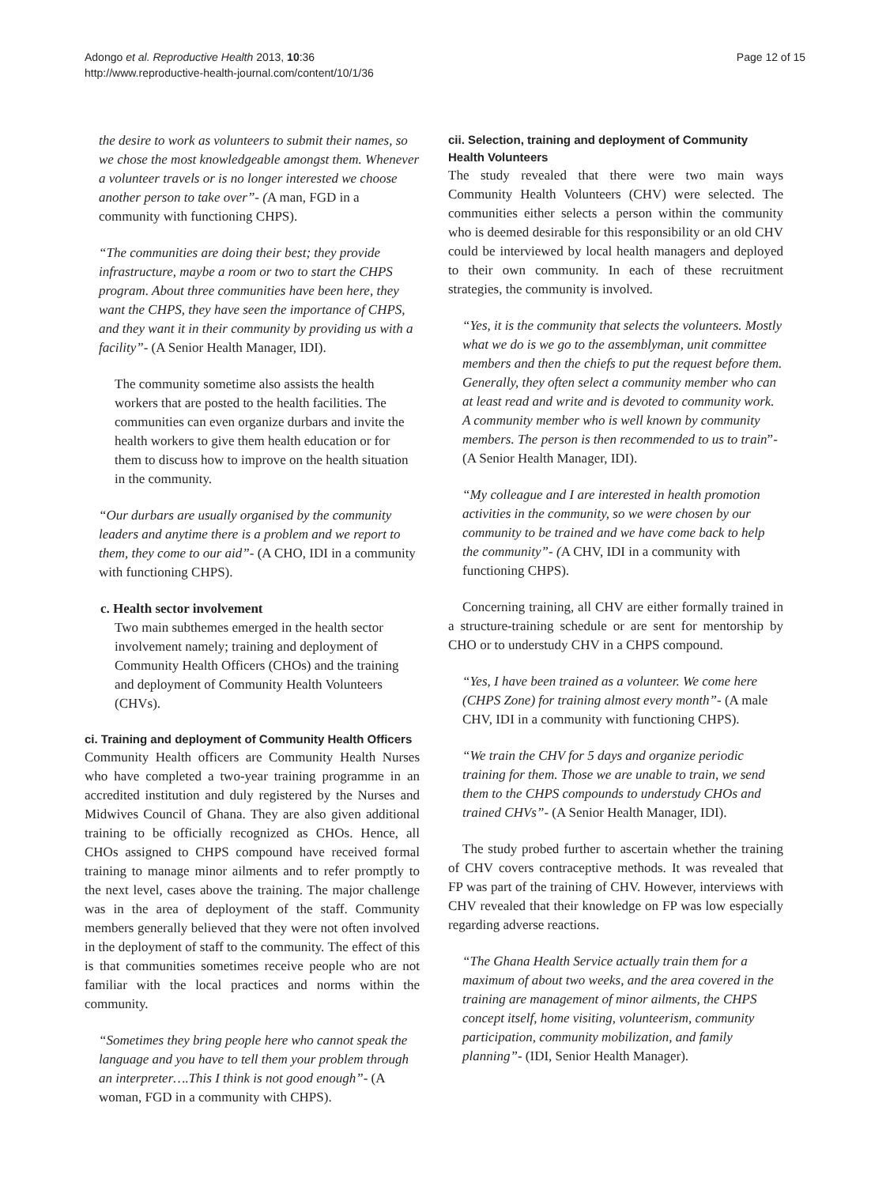Adongo et al. Reproductive Health 2013, 10:36
http://www.reproductive-health-journal.com/content/10/1/36
Page 12 of 15
the desire to work as volunteers to submit their names, so we chose the most knowledgeable amongst them. Whenever a volunteer travels or is no longer interested we choose another person to take over”- (A man, FGD in a community with functioning CHPS).
“The communities are doing their best; they provide infrastructure, maybe a room or two to start the CHPS program. About three communities have been here, they want the CHPS, they have seen the importance of CHPS, and they want it in their community by providing us with a facility”- (A Senior Health Manager, IDI).
The community sometime also assists the health workers that are posted to the health facilities. The communities can even organize durbars and invite the health workers to give them health education or for them to discuss how to improve on the health situation in the community.
“Our durbars are usually organised by the community leaders and anytime there is a problem and we report to them, they come to our aid”- (A CHO, IDI in a community with functioning CHPS).
c. Health sector involvement
Two main subthemes emerged in the health sector involvement namely; training and deployment of Community Health Officers (CHOs) and the training and deployment of Community Health Volunteers (CHVs).
ci. Training and deployment of Community Health Officers
Community Health officers are Community Health Nurses who have completed a two-year training programme in an accredited institution and duly registered by the Nurses and Midwives Council of Ghana. They are also given additional training to be officially recognized as CHOs. Hence, all CHOs assigned to CHPS compound have received formal training to manage minor ailments and to refer promptly to the next level, cases above the training. The major challenge was in the area of deployment of the staff. Community members generally believed that they were not often involved in the deployment of staff to the community. The effect of this is that communities sometimes receive people who are not familiar with the local practices and norms within the community.
“Sometimes they bring people here who cannot speak the language and you have to tell them your problem through an interpreter….This I think is not good enough”- (A woman, FGD in a community with CHPS).
cii. Selection, training and deployment of Community Health Volunteers
The study revealed that there were two main ways Community Health Volunteers (CHV) were selected. The communities either selects a person within the community who is deemed desirable for this responsibility or an old CHV could be interviewed by local health managers and deployed to their own community. In each of these recruitment strategies, the community is involved.
“Yes, it is the community that selects the volunteers. Mostly what we do is we go to the assemblyman, unit committee members and then the chiefs to put the request before them. Generally, they often select a community member who can at least read and write and is devoted to community work. A community member who is well known by community members. The person is then recommended to us to train”- (A Senior Health Manager, IDI).
“My colleague and I are interested in health promotion activities in the community, so we were chosen by our community to be trained and we have come back to help the community”- (A CHV, IDI in a community with functioning CHPS).
Concerning training, all CHV are either formally trained in a structure-training schedule or are sent for mentorship by CHO or to understudy CHV in a CHPS compound.
“Yes, I have been trained as a volunteer. We come here (CHPS Zone) for training almost every month”- (A male CHV, IDI in a community with functioning CHPS).
“We train the CHV for 5 days and organize periodic training for them. Those we are unable to train, we send them to the CHPS compounds to understudy CHOs and trained CHVs”- (A Senior Health Manager, IDI).
The study probed further to ascertain whether the training of CHV covers contraceptive methods. It was revealed that FP was part of the training of CHV. However, interviews with CHV revealed that their knowledge on FP was low especially regarding adverse reactions.
“The Ghana Health Service actually train them for a maximum of about two weeks, and the area covered in the training are management of minor ailments, the CHPS concept itself, home visiting, volunteerism, community participation, community mobilization, and family planning”- (IDI, Senior Health Manager).